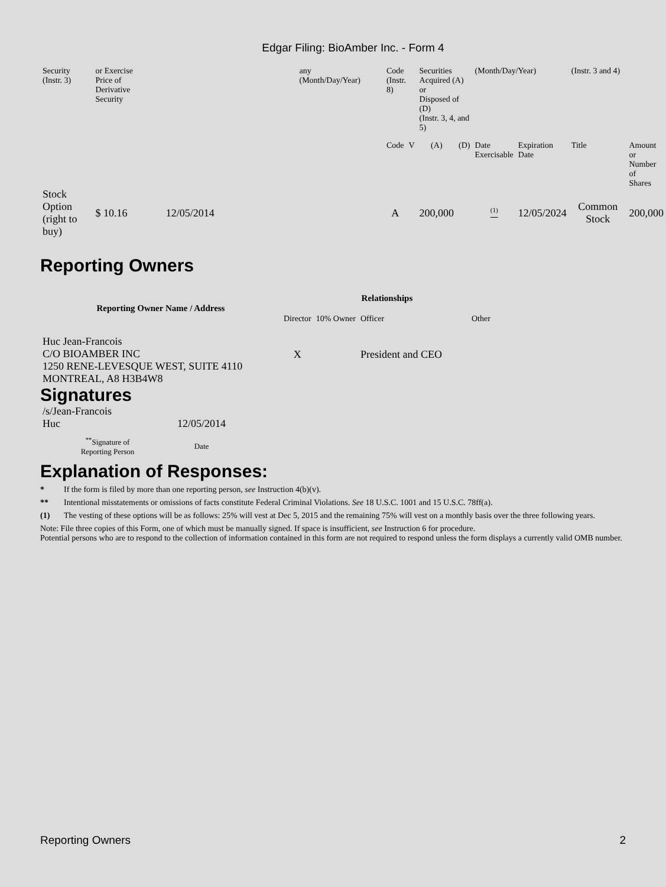Edgar Filing: BioAmber Inc. - Form 4
| Security (Instr. 3) | or Exercise Price of Derivative Security | | any (Month/Day/Year) | Code (Instr. 8) | | Securities Acquired (A) or Disposed of (D) (Instr. 3, 4, and 5) | | (Month/Day/Year) | | (Instr. 3 and 4) | |
| | | | | Code | V | (A) | (D) | Date Exercisable | Expiration Date | Title | Amount or Number of Shares |
| Stock Option (right to buy) | $ 10.16 | 12/05/2014 | | A | | 200,000 | | <sup>(1)</sup> | 12/05/2024 | Common Stock | 200,000 |
Reporting Owners
| Reporting Owner Name / Address | Relationships | | | |
| --- | --- | --- | --- | --- |
| | Director | 10% Owner | Officer | Other |
| Huc Jean-Francois C/O BIOAMBER INC 1250 RENE-LEVESQUE WEST, SUITE 4110 MONTREAL, A8 H3B4W8 | X | | President and CEO | |
Signatures
| /s/Jean-Francois Huc | 12/05/2014 |
| <sup>**</sup> Signature of Reporting Person | Date |
Explanation of Responses:
* If the form is filed by more than one reporting person, see Instruction 4(b)(v).
** Intentional misstatements or omissions of facts constitute Federal Criminal Violations. See 18 U.S.C. 1001 and 15 U.S.C. 78ff(a).
(1) The vesting of these options will be as follows: 25% will vest at Dec 5, 2015 and the remaining 75% will vest on a monthly basis over the three following years.
Note: File three copies of this Form, one of which must be manually signed. If space is insufficient, see Instruction 6 for procedure.
Potential persons who are to respond to the collection of information contained in this form are not required to respond unless the form displays a currently valid OMB number.
Reporting Owners 2